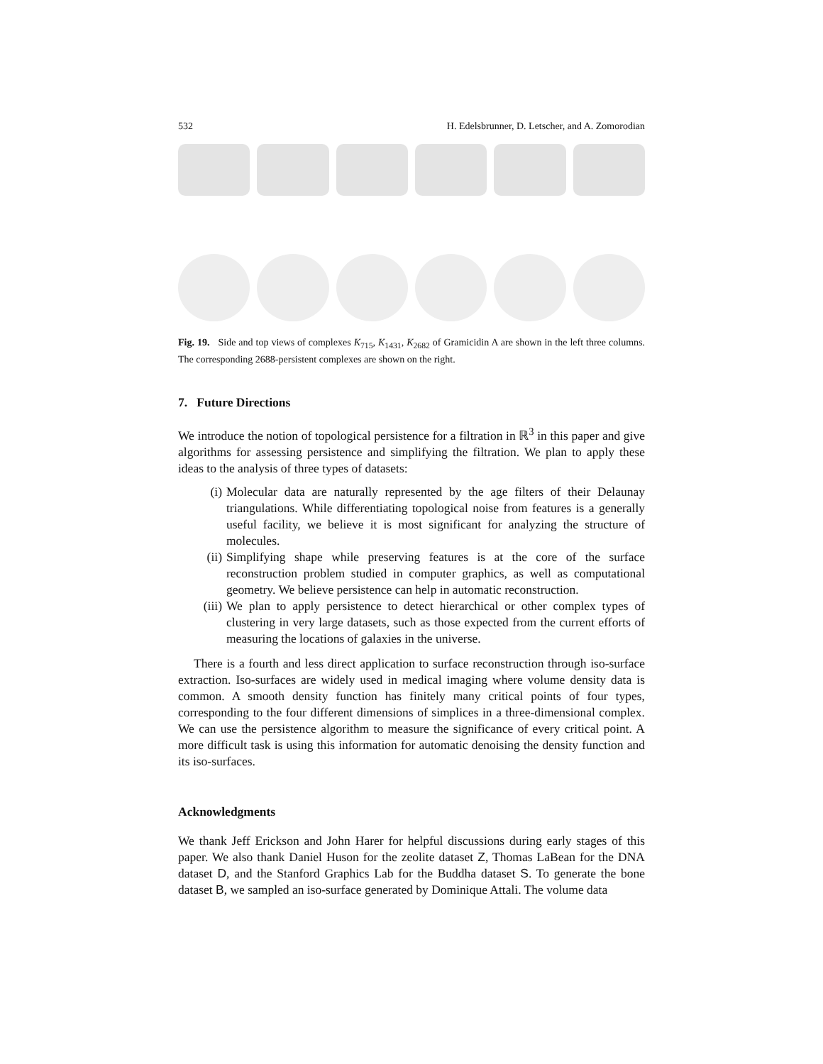532 H. Edelsbrunner, D. Letscher, and A. Zomorodian
Fig. 19. Side and top views of complexes K<sub>715</sub>, K<sub>1431</sub>, K<sub>2682</sub> of Gramicidin A are shown in the left three columns. The corresponding 2688-persistent complexes are shown on the right.
7. Future Directions
We introduce the notion of topological persistence for a filtration in ℝ<sup>3</sup> in this paper and give algorithms for assessing persistence and simplifying the filtration. We plan to apply these ideas to the analysis of three types of datasets:
(i) Molecular data are naturally represented by the age filters of their Delaunay triangulations. While differentiating topological noise from features is a generally useful facility, we believe it is most significant for analyzing the structure of molecules.
(ii) Simplifying shape while preserving features is at the core of the surface reconstruction problem studied in computer graphics, as well as computational geometry. We believe persistence can help in automatic reconstruction.
(iii) We plan to apply persistence to detect hierarchical or other complex types of clustering in very large datasets, such as those expected from the current efforts of measuring the locations of galaxies in the universe.
There is a fourth and less direct application to surface reconstruction through iso-surface extraction. Iso-surfaces are widely used in medical imaging where volume density data is common. A smooth density function has finitely many critical points of four types, corresponding to the four different dimensions of simplices in a three-dimensional complex. We can use the persistence algorithm to measure the significance of every critical point. A more difficult task is using this information for automatic denoising the density function and its iso-surfaces.
Acknowledgments
We thank Jeff Erickson and John Harer for helpful discussions during early stages of this paper. We also thank Daniel Huson for the zeolite dataset Z, Thomas LaBean for the DNA dataset D, and the Stanford Graphics Lab for the Buddha dataset S. To generate the bone dataset B, we sampled an iso-surface generated by Dominique Attali. The volume data